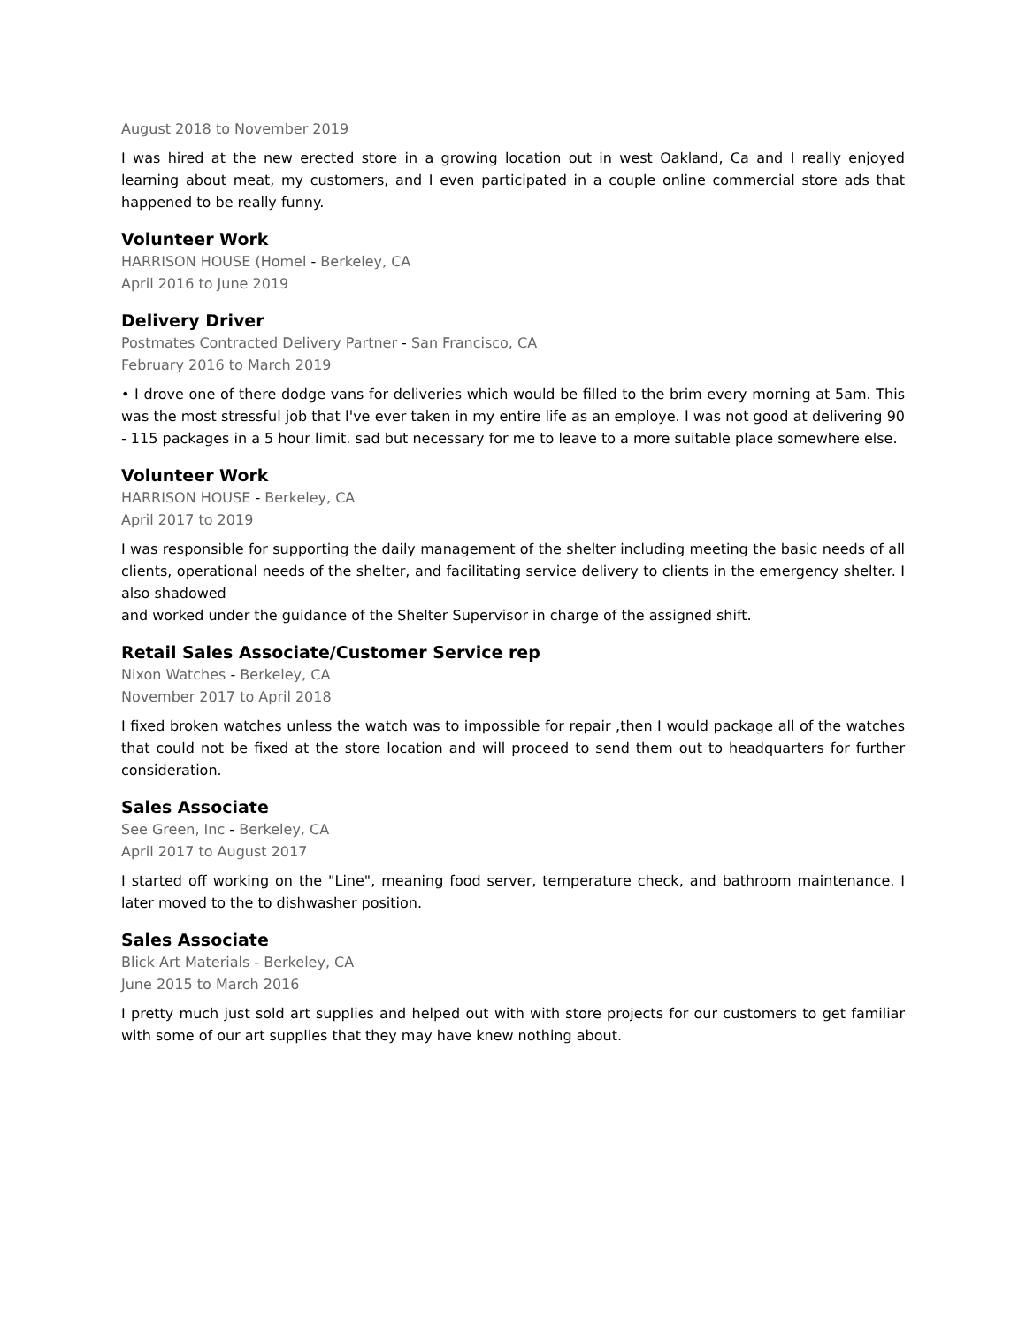August 2018 to November 2019
I was hired at the new erected store in a growing location out in west Oakland, Ca and I really enjoyed learning about meat, my customers, and I even participated in a couple online commercial store ads that happened to be really funny.
Volunteer Work
HARRISON HOUSE (Homel - Berkeley, CA
April 2016 to June 2019
Delivery Driver
Postmates Contracted Delivery Partner - San Francisco, CA
February 2016 to March 2019
• I drove one of there dodge vans for deliveries which would be filled to the brim every morning at 5am. This was the most stressful job that I've ever taken in my entire life as an employe. I was not good at delivering 90 - 115 packages in a 5 hour limit. sad but necessary for me to leave to a more suitable place somewhere else.
Volunteer Work
HARRISON HOUSE - Berkeley, CA
April 2017 to 2019
I was responsible for supporting the daily management of the shelter including meeting the basic needs of all clients, operational needs of the shelter, and facilitating service delivery to clients in the emergency shelter. I also shadowed
and worked under the guidance of the Shelter Supervisor in charge of the assigned shift.
Retail Sales Associate/Customer Service rep
Nixon Watches - Berkeley, CA
November 2017 to April 2018
I fixed broken watches unless the watch was to impossible for repair ,then I would package all of the watches that could not be fixed at the store location and will proceed to send them out to headquarters for further consideration.
Sales Associate
See Green, Inc - Berkeley, CA
April 2017 to August 2017
I started off working on the "Line", meaning food server, temperature check, and bathroom maintenance. I later moved to the to dishwasher position.
Sales Associate
Blick Art Materials - Berkeley, CA
June 2015 to March 2016
I pretty much just sold art supplies and helped out with with store projects for our customers to get familiar with some of our art supplies that they may have knew nothing about.